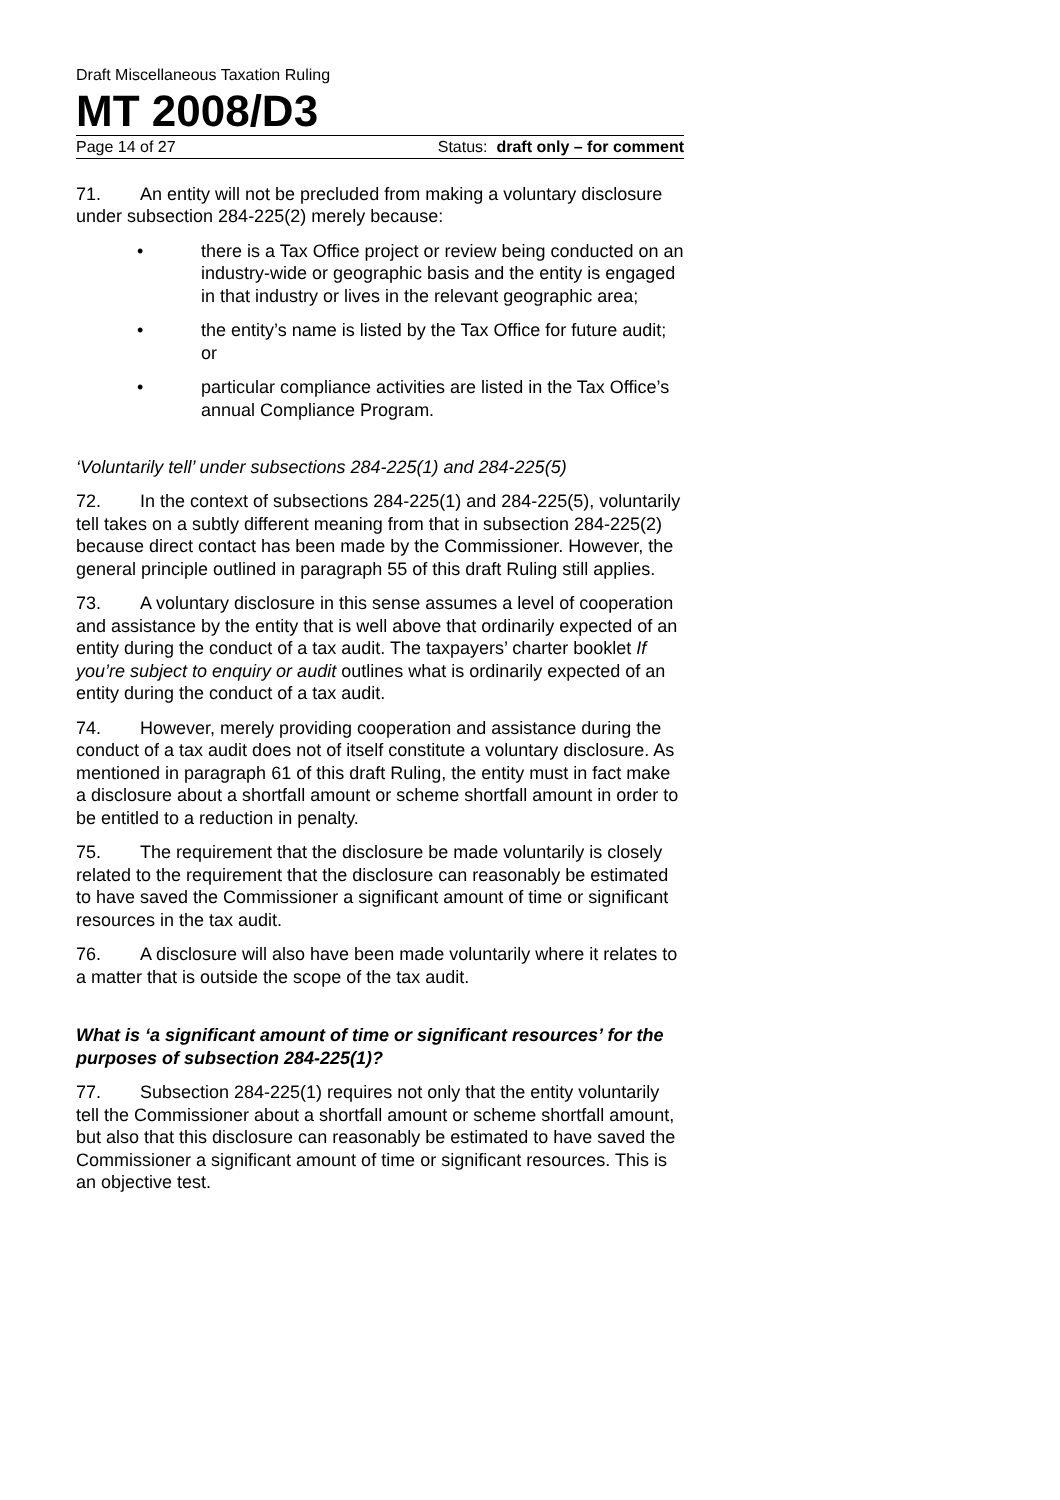Draft Miscellaneous Taxation Ruling
MT 2008/D3
Page 14 of 27 Status: draft only – for comment
71. An entity will not be precluded from making a voluntary disclosure under subsection 284-225(2) merely because:
• there is a Tax Office project or review being conducted on an industry-wide or geographic basis and the entity is engaged in that industry or lives in the relevant geographic area;
• the entity’s name is listed by the Tax Office for future audit; or
• particular compliance activities are listed in the Tax Office’s annual Compliance Program.
‘Voluntarily tell’ under subsections 284-225(1) and 284-225(5)
72. In the context of subsections 284-225(1) and 284-225(5), voluntarily tell takes on a subtly different meaning from that in subsection 284-225(2) because direct contact has been made by the Commissioner. However, the general principle outlined in paragraph 55 of this draft Ruling still applies.
73. A voluntary disclosure in this sense assumes a level of cooperation and assistance by the entity that is well above that ordinarily expected of an entity during the conduct of a tax audit. The taxpayers’ charter booklet If you’re subject to enquiry or audit outlines what is ordinarily expected of an entity during the conduct of a tax audit.
74. However, merely providing cooperation and assistance during the conduct of a tax audit does not of itself constitute a voluntary disclosure. As mentioned in paragraph 61 of this draft Ruling, the entity must in fact make a disclosure about a shortfall amount or scheme shortfall amount in order to be entitled to a reduction in penalty.
75. The requirement that the disclosure be made voluntarily is closely related to the requirement that the disclosure can reasonably be estimated to have saved the Commissioner a significant amount of time or significant resources in the tax audit.
76. A disclosure will also have been made voluntarily where it relates to a matter that is outside the scope of the tax audit.
What is ‘a significant amount of time or significant resources’ for the purposes of subsection 284-225(1)?
77. Subsection 284-225(1) requires not only that the entity voluntarily tell the Commissioner about a shortfall amount or scheme shortfall amount, but also that this disclosure can reasonably be estimated to have saved the Commissioner a significant amount of time or significant resources. This is an objective test.